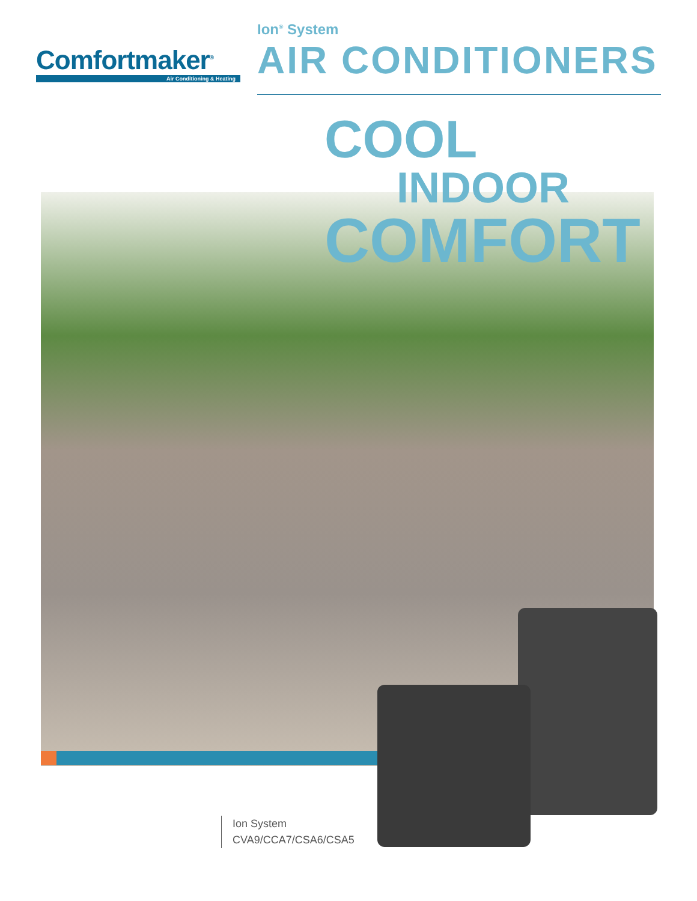Comfortmaker<sup>®</sup>
Air Conditioning & Heating
Ion<sup>®</sup> System
AIR CONDITIONERS
COOL
INDOOR
COMFORT
Ion System
CVA9/CCA7/CSA6/CSA5